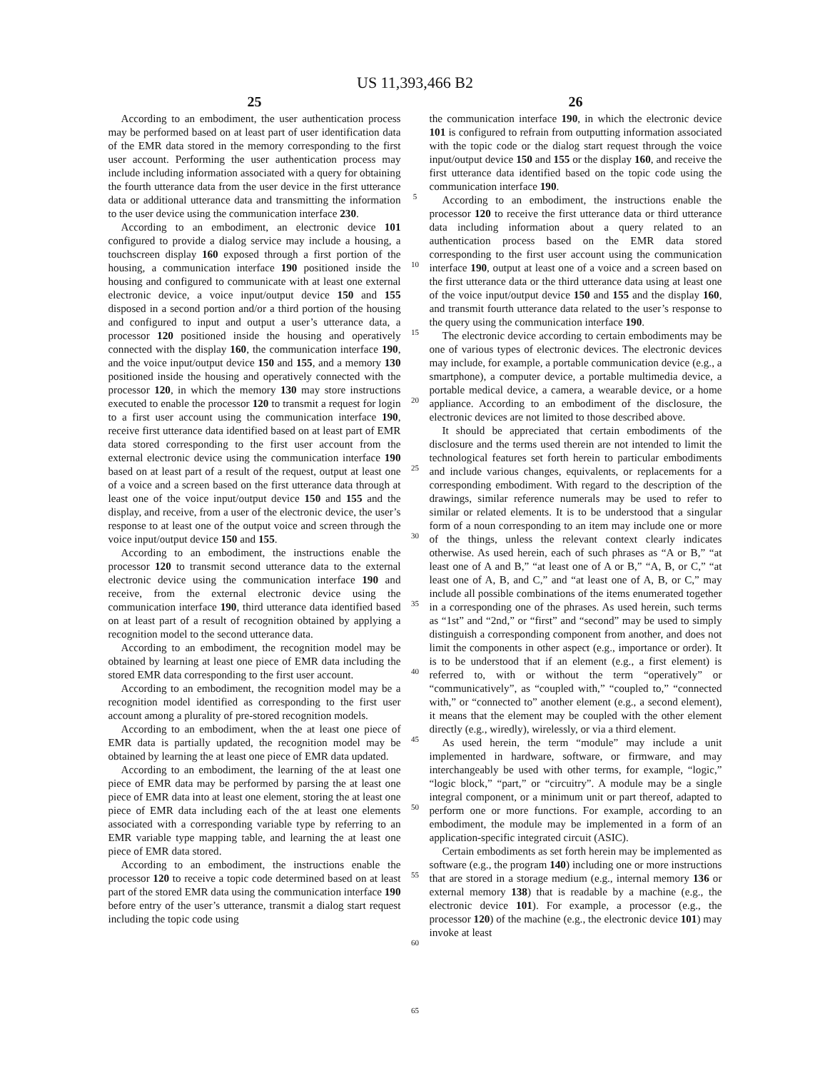US 11,393,466 B2
25
According to an embodiment, the user authentication process may be performed based on at least part of user identification data of the EMR data stored in the memory corresponding to the first user account. Performing the user authentication process may include including information associated with a query for obtaining the fourth utterance data from the user device in the first utterance data or additional utterance data and transmitting the information to the user device using the communication interface 230.
According to an embodiment, an electronic device 101 configured to provide a dialog service may include a housing, a touchscreen display 160 exposed through a first portion of the housing, a communication interface 190 positioned inside the housing and configured to communicate with at least one external electronic device, a voice input/output device 150 and 155 disposed in a second portion and/or a third portion of the housing and configured to input and output a user’s utterance data, a processor 120 positioned inside the housing and operatively connected with the display 160, the communication interface 190, and the voice input/output device 150 and 155, and a memory 130 positioned inside the housing and operatively connected with the processor 120, in which the memory 130 may store instructions executed to enable the processor 120 to transmit a request for login to a first user account using the communication interface 190, receive first utterance data identified based on at least part of EMR data stored corresponding to the first user account from the external electronic device using the communication interface 190 based on at least part of a result of the request, output at least one of a voice and a screen based on the first utterance data through at least one of the voice input/output device 150 and 155 and the display, and receive, from a user of the electronic device, the user’s response to at least one of the output voice and screen through the voice input/output device 150 and 155.
According to an embodiment, the instructions enable the processor 120 to transmit second utterance data to the external electronic device using the communication interface 190 and receive, from the external electronic device using the communication interface 190, third utterance data identified based on at least part of a result of recognition obtained by applying a recognition model to the second utterance data.
According to an embodiment, the recognition model may be obtained by learning at least one piece of EMR data including the stored EMR data corresponding to the first user account.
According to an embodiment, the recognition model may be a recognition model identified as corresponding to the first user account among a plurality of pre-stored recognition models.
According to an embodiment, when the at least one piece of EMR data is partially updated, the recognition model may be obtained by learning the at least one piece of EMR data updated.
According to an embodiment, the learning of the at least one piece of EMR data may be performed by parsing the at least one piece of EMR data into at least one element, storing the at least one piece of EMR data including each of the at least one elements associated with a corresponding variable type by referring to an EMR variable type mapping table, and learning the at least one piece of EMR data stored.
According to an embodiment, the instructions enable the processor 120 to receive a topic code determined based on at least part of the stored EMR data using the communication interface 190 before entry of the user’s utterance, transmit a dialog start request including the topic code using
5
10
15
20
25
30
35
40
45
50
55
60
65
26
the communication interface 190, in which the electronic device 101 is configured to refrain from outputting information associated with the topic code or the dialog start request through the voice input/output device 150 and 155 or the display 160, and receive the first utterance data identified based on the topic code using the communication interface 190.
According to an embodiment, the instructions enable the processor 120 to receive the first utterance data or third utterance data including information about a query related to an authentication process based on the EMR data stored corresponding to the first user account using the communication interface 190, output at least one of a voice and a screen based on the first utterance data or the third utterance data using at least one of the voice input/output device 150 and 155 and the display 160, and transmit fourth utterance data related to the user’s response to the query using the communication interface 190.
The electronic device according to certain embodiments may be one of various types of electronic devices. The electronic devices may include, for example, a portable communication device (e.g., a smartphone), a computer device, a portable multimedia device, a portable medical device, a camera, a wearable device, or a home appliance. According to an embodiment of the disclosure, the electronic devices are not limited to those described above.
It should be appreciated that certain embodiments of the disclosure and the terms used therein are not intended to limit the technological features set forth herein to particular embodiments and include various changes, equivalents, or replacements for a corresponding embodiment. With regard to the description of the drawings, similar reference numerals may be used to refer to similar or related elements. It is to be understood that a singular form of a noun corresponding to an item may include one or more of the things, unless the relevant context clearly indicates otherwise. As used herein, each of such phrases as “A or B,” “at least one of A and B,” “at least one of A or B,” “A, B, or C,” “at least one of A, B, and C,” and “at least one of A, B, or C,” may include all possible combinations of the items enumerated together in a corresponding one of the phrases. As used herein, such terms as “1st” and “2nd,” or “first” and “second” may be used to simply distinguish a corresponding component from another, and does not limit the components in other aspect (e.g., importance or order). It is to be understood that if an element (e.g., a first element) is referred to, with or without the term “operatively” or “communicatively”, as “coupled with,” “coupled to,” “connected with,” or “connected to” another element (e.g., a second element), it means that the element may be coupled with the other element directly (e.g., wiredly), wirelessly, or via a third element.
As used herein, the term “module” may include a unit implemented in hardware, software, or firmware, and may interchangeably be used with other terms, for example, “logic,” “logic block,” “part,” or “circuitry”. A module may be a single integral component, or a minimum unit or part thereof, adapted to perform one or more functions. For example, according to an embodiment, the module may be implemented in a form of an application-specific integrated circuit (ASIC).
Certain embodiments as set forth herein may be implemented as software (e.g., the program 140) including one or more instructions that are stored in a storage medium (e.g., internal memory 136 or external memory 138) that is readable by a machine (e.g., the electronic device 101). For example, a processor (e.g., the processor 120) of the machine (e.g., the electronic device 101) may invoke at least